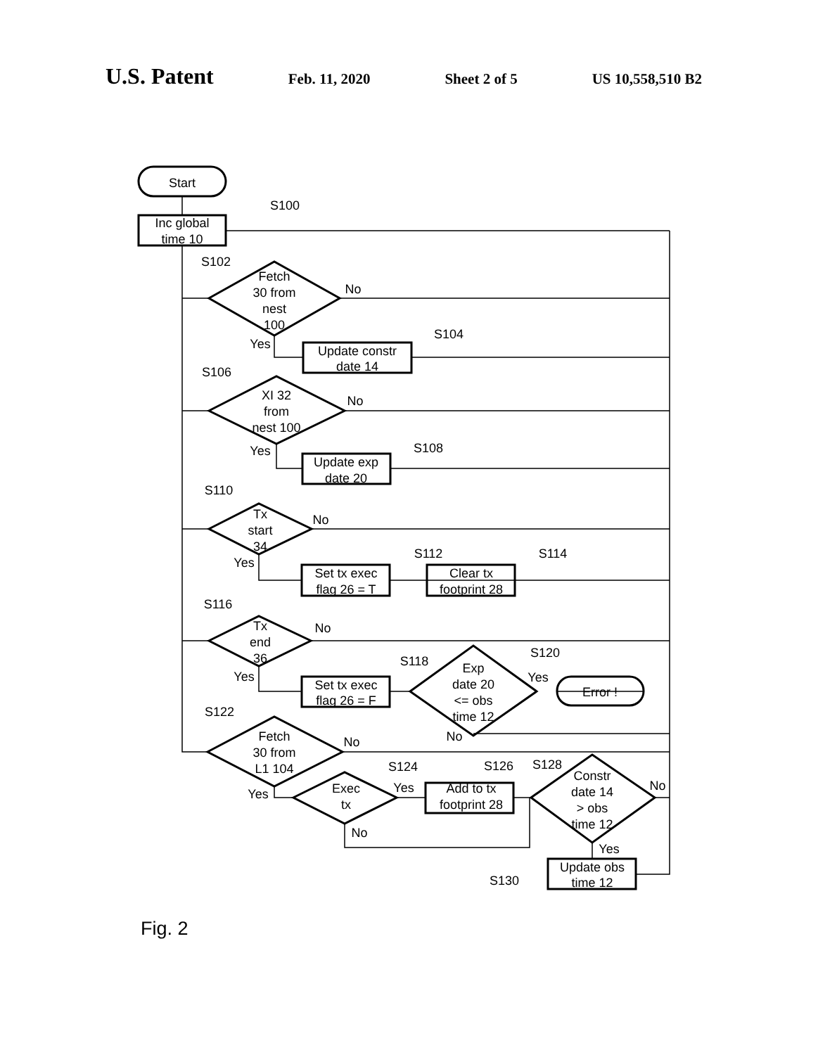U.S. Patent Feb. 11, 2020 Sheet 2 of 5 US 10,558,510 B2
Start
Inc global
time 10
S100
S102
Fetch
30 from
nest
100
No
Yes
Update constr
date 14
S104
S106
XI 32
from
nest 100
No
Yes
Update exp
date 20
S108
S110
Tx
start
34
No
Yes
Set tx exec
flag 26 = T
S112
Clear tx
footprint 28
S114
S116
Tx
end
36
No
Yes
Set tx exec
flag 26 = F
S118
Exp
date 20
<= obs
time 12
S120
Yes
No
Error !
S122
Fetch
30 from
L1 104
No
Yes
Exec
tx
S124
Yes
No
Add to tx
footprint 28
S126
S128
Constr
date 14
> obs
time 12
No
Yes
Update obs
time 12
S130
Fig. 2